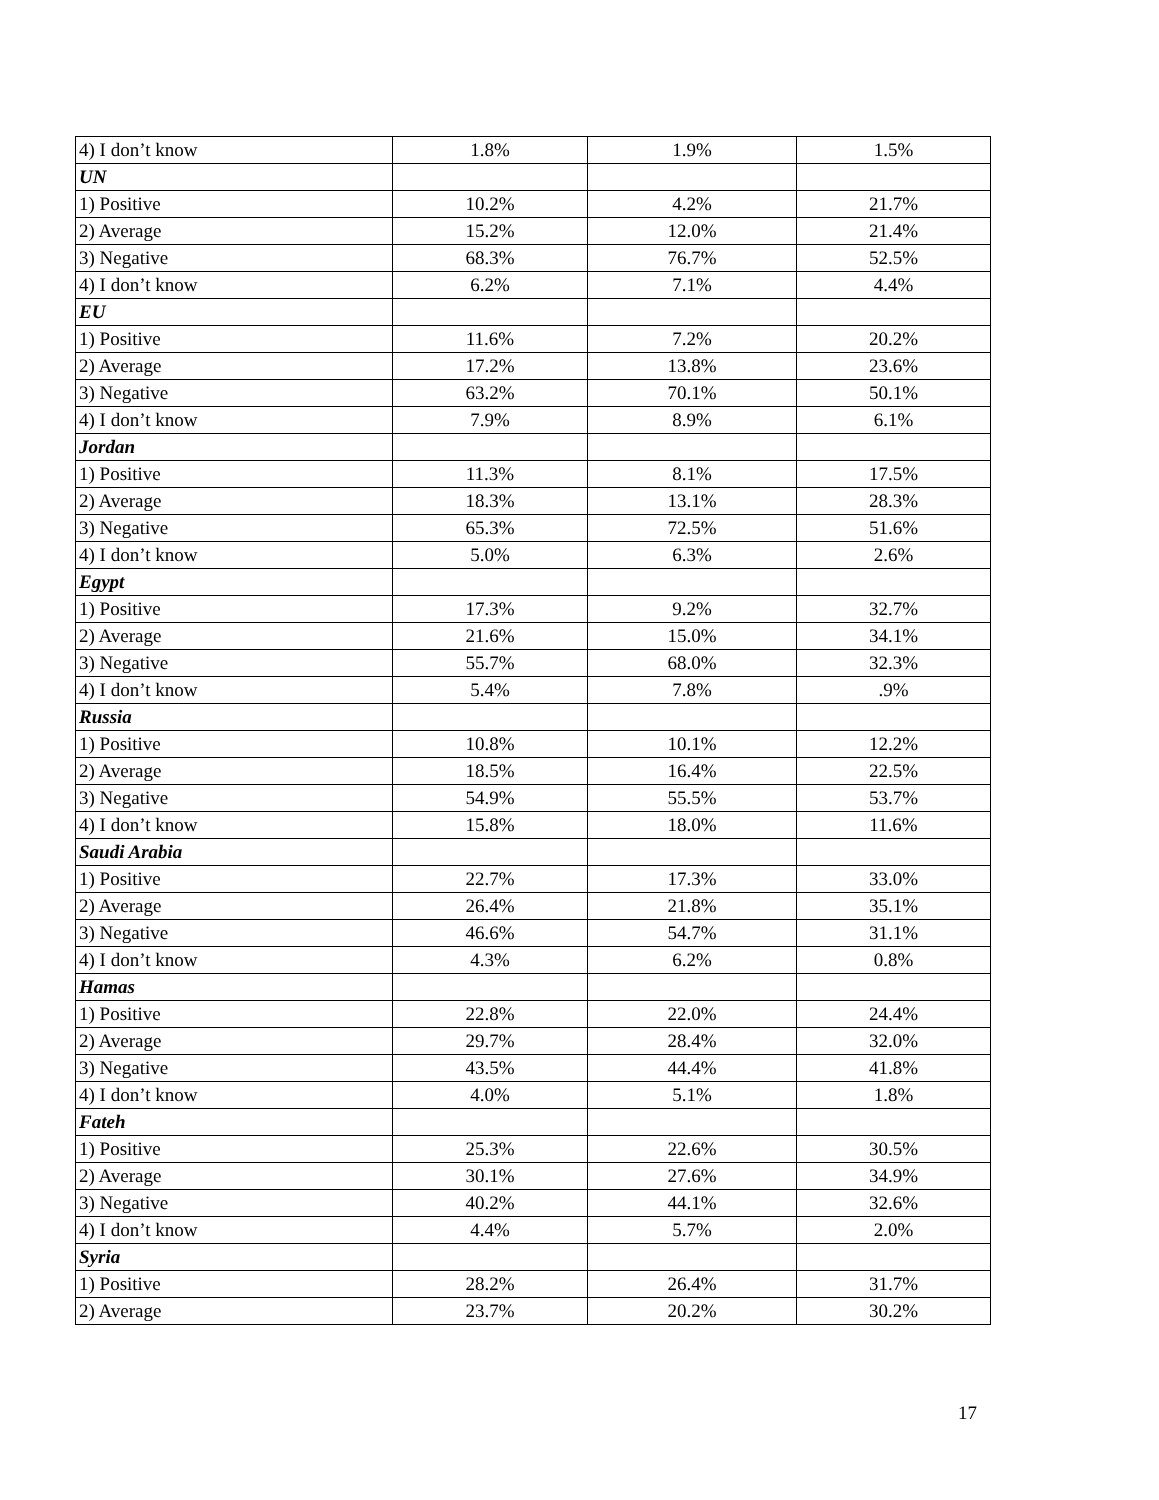| 4) I don’t know | 1.8% | 1.9% | 1.5% |
| UN | | | |
| 1) Positive | 10.2% | 4.2% | 21.7% |
| 2) Average | 15.2% | 12.0% | 21.4% |
| 3) Negative | 68.3% | 76.7% | 52.5% |
| 4) I don’t know | 6.2% | 7.1% | 4.4% |
| EU | | | |
| 1) Positive | 11.6% | 7.2% | 20.2% |
| 2) Average | 17.2% | 13.8% | 23.6% |
| 3) Negative | 63.2% | 70.1% | 50.1% |
| 4) I don’t know | 7.9% | 8.9% | 6.1% |
| Jordan | | | |
| 1) Positive | 11.3% | 8.1% | 17.5% |
| 2) Average | 18.3% | 13.1% | 28.3% |
| 3) Negative | 65.3% | 72.5% | 51.6% |
| 4) I don’t know | 5.0% | 6.3% | 2.6% |
| Egypt | | | |
| 1) Positive | 17.3% | 9.2% | 32.7% |
| 2) Average | 21.6% | 15.0% | 34.1% |
| 3) Negative | 55.7% | 68.0% | 32.3% |
| 4) I don’t know | 5.4% | 7.8% | .9% |
| Russia | | | |
| 1) Positive | 10.8% | 10.1% | 12.2% |
| 2) Average | 18.5% | 16.4% | 22.5% |
| 3) Negative | 54.9% | 55.5% | 53.7% |
| 4) I don’t know | 15.8% | 18.0% | 11.6% |
| Saudi Arabia | | | |
| 1) Positive | 22.7% | 17.3% | 33.0% |
| 2) Average | 26.4% | 21.8% | 35.1% |
| 3) Negative | 46.6% | 54.7% | 31.1% |
| 4) I don’t know | 4.3% | 6.2% | 0.8% |
| Hamas | | | |
| 1) Positive | 22.8% | 22.0% | 24.4% |
| 2) Average | 29.7% | 28.4% | 32.0% |
| 3) Negative | 43.5% | 44.4% | 41.8% |
| 4) I don’t know | 4.0% | 5.1% | 1.8% |
| Fateh | | | |
| 1) Positive | 25.3% | 22.6% | 30.5% |
| 2) Average | 30.1% | 27.6% | 34.9% |
| 3) Negative | 40.2% | 44.1% | 32.6% |
| 4) I don’t know | 4.4% | 5.7% | 2.0% |
| Syria | | | |
| 1) Positive | 28.2% | 26.4% | 31.7% |
| 2) Average | 23.7% | 20.2% | 30.2% |
17